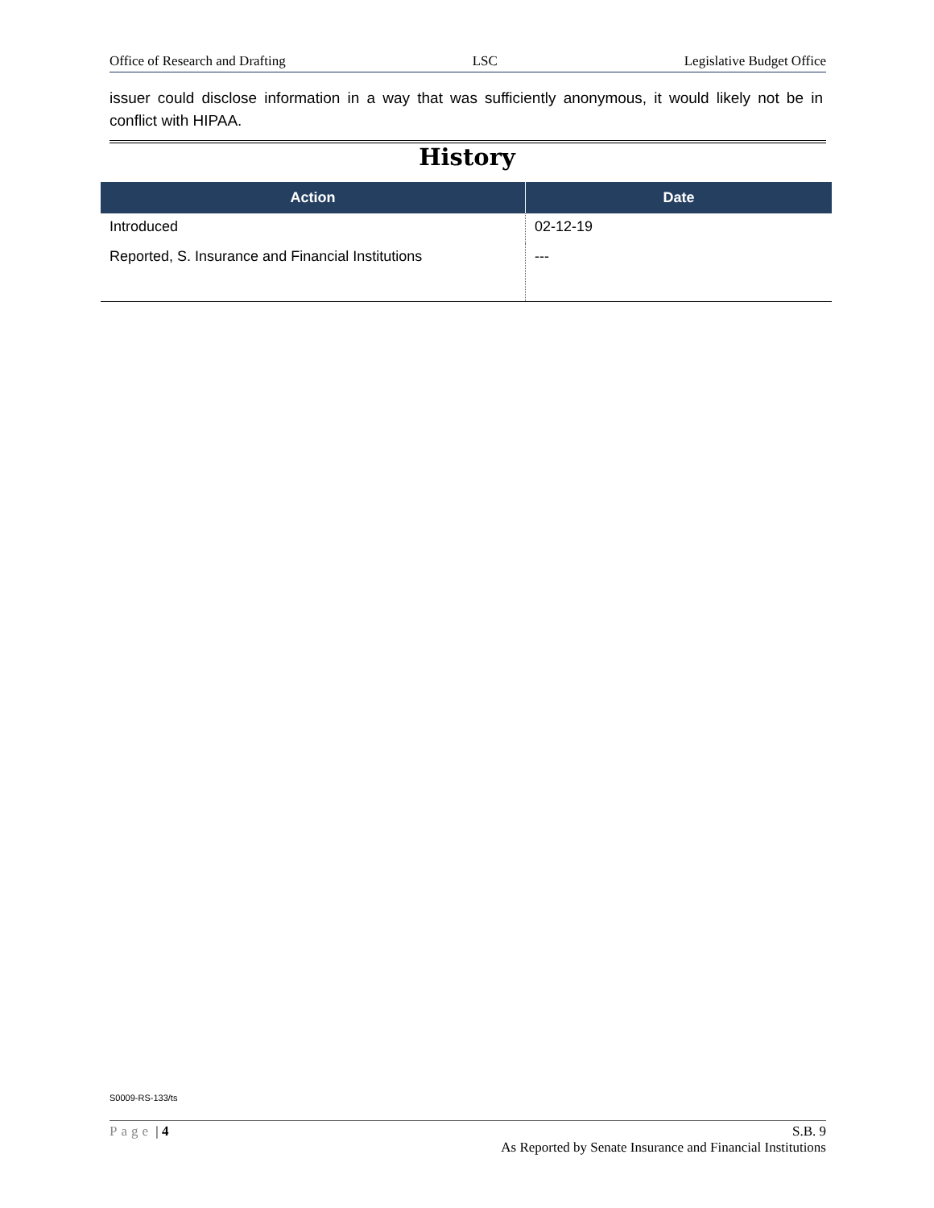Office of Research and Drafting LSC Legislative Budget Office
issuer could disclose information in a way that was sufficiently anonymous, it would likely not be in conflict with HIPAA.
History
| Action | Date |
| --- | --- |
| Introduced | 02-12-19 |
| Reported, S. Insurance and Financial Institutions | --- |
S0009-RS-133/ts
Page | 4 S.B. 9
As Reported by Senate Insurance and Financial Institutions